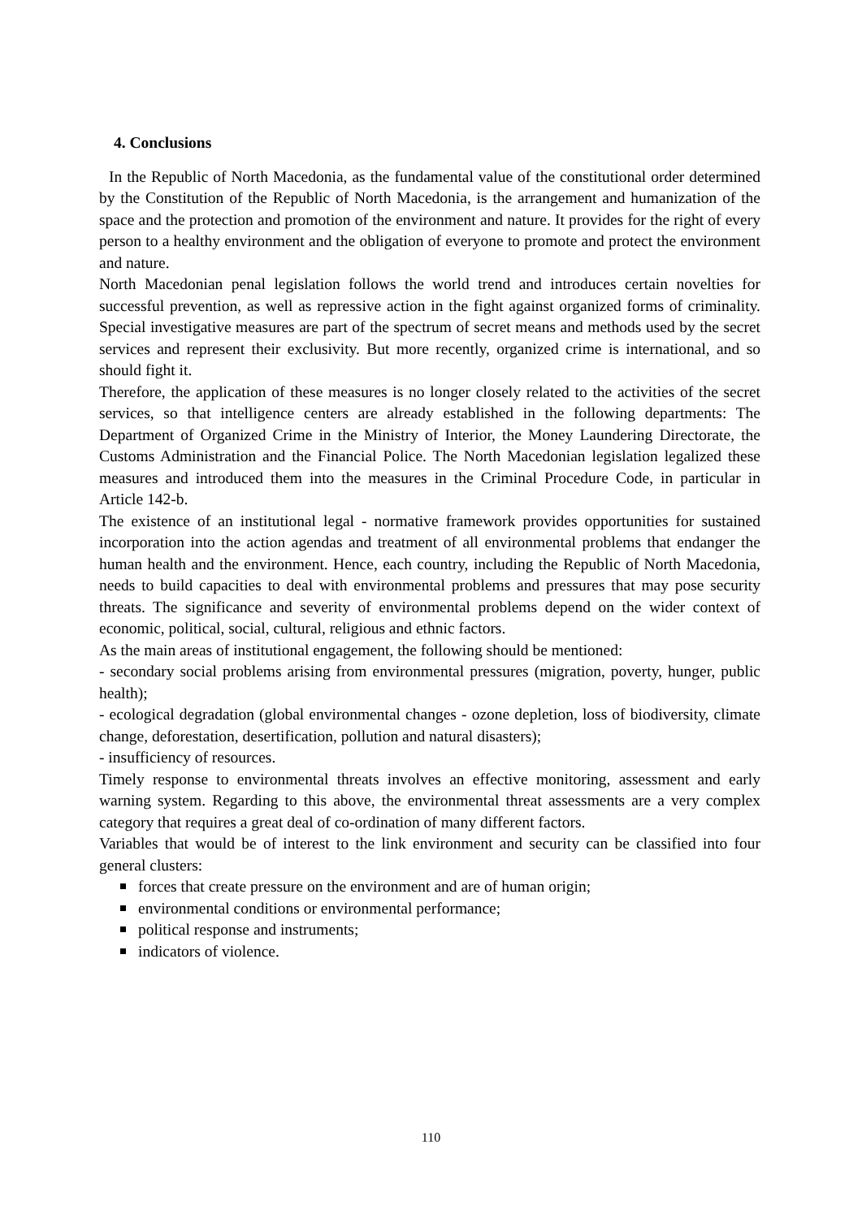4. Conclusions
In the Republic of North Macedonia, as the fundamental value of the constitutional order determined by the Constitution of the Republic of North Macedonia, is the arrangement and humanization of the space and the protection and promotion of the environment and nature. It provides for the right of every person to a healthy environment and the obligation of everyone to promote and protect the environment and nature.
North Macedonian penal legislation follows the world trend and introduces certain novelties for successful prevention, as well as repressive action in the fight against organized forms of criminality. Special investigative measures are part of the spectrum of secret means and methods used by the secret services and represent their exclusivity. But more recently, organized crime is international, and so should fight it.
Therefore, the application of these measures is no longer closely related to the activities of the secret services, so that intelligence centers are already established in the following departments: The Department of Organized Crime in the Ministry of Interior, the Money Laundering Directorate, the Customs Administration and the Financial Police. The North Macedonian legislation legalized these measures and introduced them into the measures in the Criminal Procedure Code, in particular in Article 142-b.
The existence of an institutional legal - normative framework provides opportunities for sustained incorporation into the action agendas and treatment of all environmental problems that endanger the human health and the environment. Hence, each country, including the Republic of North Macedonia, needs to build capacities to deal with environmental problems and pressures that may pose security threats. The significance and severity of environmental problems depend on the wider context of economic, political, social, cultural, religious and ethnic factors.
As the main areas of institutional engagement, the following should be mentioned:
- secondary social problems arising from environmental pressures (migration, poverty, hunger, public health);
- ecological degradation (global environmental changes - ozone depletion, loss of biodiversity, climate change, deforestation, desertification, pollution and natural disasters);
- insufficiency of resources.
Timely response to environmental threats involves an effective monitoring, assessment and early warning system. Regarding to this above, the environmental threat assessments are a very complex category that requires a great deal of co-ordination of many different factors.
Variables that would be of interest to the link environment and security can be classified into four general clusters:
forces that create pressure on the environment and are of human origin;
environmental conditions or environmental performance;
political response and instruments;
indicators of violence.
110